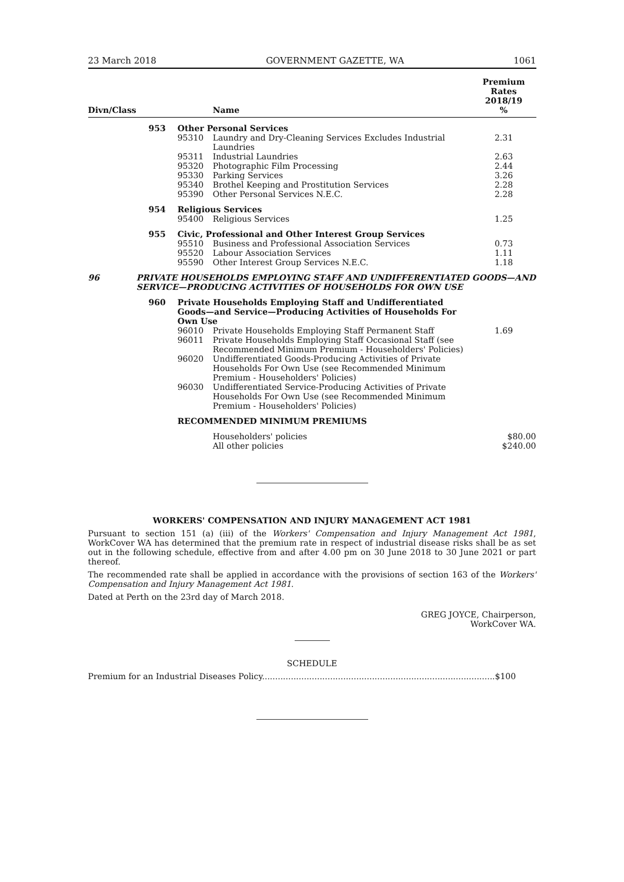23 March 2018 GOVERNMENT GAZETTE, WA 1061
| Divn/Class | | | Name | Premium Rates 2018/19 % |
| --- | --- | --- | --- | --- |
| | 953 | Other Personal Services | | |
| | | 95310 | Laundry and Dry-Cleaning Services Excludes Industrial Laundries | 2.31 |
| | | 95311 | Industrial Laundries | 2.63 |
| | | 95320 | Photographic Film Processing | 2.44 |
| | | 95330 | Parking Services | 3.26 |
| | | 95340 | Brothel Keeping and Prostitution Services | 2.28 |
| | | 95390 | Other Personal Services N.E.C. | 2.28 |
| | 954 | Religious Services | | |
| | | 95400 | Religious Services | 1.25 |
| | 955 | Civic, Professional and Other Interest Group Services | | |
| | | 95510 | Business and Professional Association Services | 0.73 |
| | | 95520 | Labour Association Services | 1.11 |
| | | 95590 | Other Interest Group Services N.E.C. | 1.18 |
| 96 | PRIVATE HOUSEHOLDS EMPLOYING STAFF AND UNDIFFERENTIATED GOODS—AND SERVICE—PRODUCING ACTIVITIES OF HOUSEHOLDS FOR OWN USE | | | |
| | 960 | Private Households Employing Staff and Undifferentiated Goods—and Service—Producing Activities of Households For Own Use | | |
| | | 96010 | Private Households Employing Staff Permanent Staff | 1.69 |
| | | 96011 | Private Households Employing Staff Occasional Staff (see Recommended Minimum Premium - Householders' Policies) | |
| | | 96020 | Undifferentiated Goods-Producing Activities of Private Households For Own Use (see Recommended Minimum Premium - Householders' Policies) | |
| | | 96030 | Undifferentiated Service-Producing Activities of Private Households For Own Use (see Recommended Minimum Premium - Householders' Policies) | |
| | | RECOMMENDED MINIMUM PREMIUMS | | |
| | | | Householders' policies | $80.00 |
| | | | All other policies | $240.00 |
WORKERS' COMPENSATION AND INJURY MANAGEMENT ACT 1981
Pursuant to section 151 (a) (iii) of the Workers' Compensation and Injury Management Act 1981, WorkCover WA has determined that the premium rate in respect of industrial disease risks shall be as set out in the following schedule, effective from and after 4.00 pm on 30 June 2018 to 30 June 2021 or part thereof.
The recommended rate shall be applied in accordance with the provisions of section 163 of the Workers' Compensation and Injury Management Act 1981.
Dated at Perth on the 23rd day of March 2018.
GREG JOYCE, Chairperson,
WorkCover WA.
SCHEDULE
Premium for an Industrial Diseases Policy.........................................................................................$100